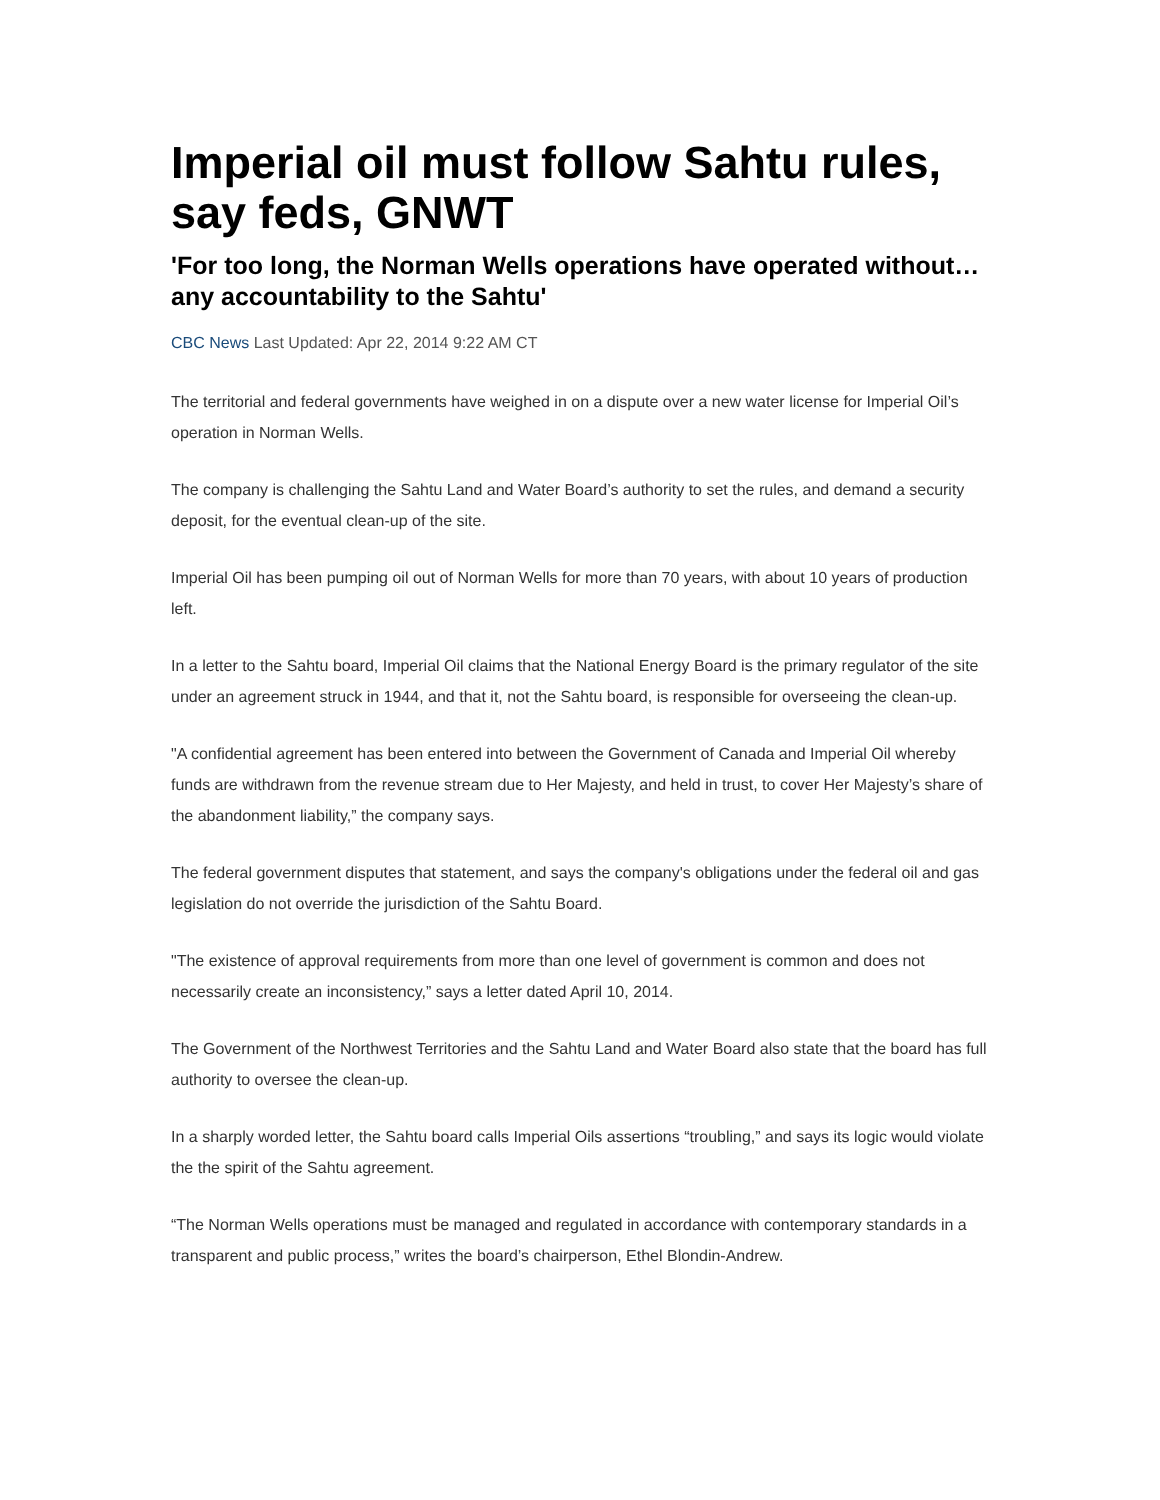Imperial oil must follow Sahtu rules, say feds, GNWT
'For too long, the Norman Wells operations have operated without… any accountability to the Sahtu'
CBC News Last Updated: Apr 22, 2014 9:22 AM CT
The territorial and federal governments have weighed in on a dispute over a new water license for Imperial Oil’s operation in Norman Wells.
The company is challenging the Sahtu Land and Water Board’s authority to set the rules, and demand a security deposit, for the eventual clean-up of the site.
Imperial Oil has been pumping oil out of Norman Wells for more than 70 years, with about 10 years of production left.
In a letter to the Sahtu board, Imperial Oil claims that the National Energy Board is the primary regulator of the site under an agreement struck in 1944, and that it, not the Sahtu board, is responsible for overseeing the clean-up.
"A confidential agreement has been entered into between the Government of Canada and Imperial Oil whereby funds are withdrawn from the revenue stream due to Her Majesty, and held in trust, to cover Her Majesty’s share of the abandonment liability,” the company says.
The federal government disputes that statement, and says the company's obligations under the federal oil and gas legislation do not override the jurisdiction of the Sahtu Board.
"The existence of approval requirements from more than one level of government is common and does not necessarily create an inconsistency,” says a letter dated April 10, 2014.
The Government of the Northwest Territories and the Sahtu Land and Water Board also state that the board has full authority to oversee the clean-up.
In a sharply worded letter, the Sahtu board calls Imperial Oils assertions “troubling,” and says its logic would violate the the spirit of the Sahtu agreement.
“The Norman Wells operations must be managed and regulated in accordance with contemporary standards in a transparent and public process,” writes the board’s chairperson, Ethel Blondin-Andrew.